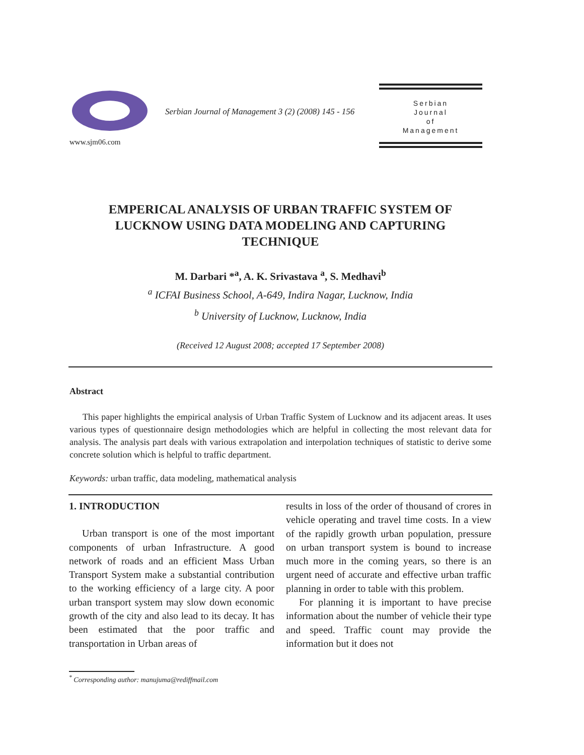www.sjm06.com
Serbian Journal of Management 3 (2) (2008) 145 - 156
Serbian
Journal
of
Management
EMPERICAL ANALYSIS OF URBAN TRAFFIC SYSTEM OF
LUCKNOW USING DATA MODELING AND CAPTURING
TECHNIQUE
M. Darbari *<sup>a</sup>, A. K. Srivastava <sup>a</sup>, S. Medhavi<sup>b</sup>
<sup>a</sup> ICFAI Business School, A-649, Indira Nagar, Lucknow, India
<sup>b</sup> University of Lucknow, Lucknow, India
(Received 12 August 2008; accepted 17 September 2008)
Abstract
This paper highlights the empirical analysis of Urban Traffic System of Lucknow and its adjacent areas. It uses various types of questionnaire design methodologies which are helpful in collecting the most relevant data for analysis. The analysis part deals with various extrapolation and interpolation techniques of statistic to derive some concrete solution which is helpful to traffic department.
Keywords: urban traffic, data modeling, mathematical analysis
1. INTRODUCTION
Urban transport is one of the most important components of urban Infrastructure. A good network of roads and an efficient Mass Urban Transport System make a substantial contribution to the working efficiency of a large city. A poor urban transport system may slow down economic growth of the city and also lead to its decay. It has been estimated that the poor traffic and transportation in Urban areas of
results in loss of the order of thousand of crores in vehicle operating and travel time costs. In a view of the rapidly growth urban population, pressure on urban transport system is bound to increase much more in the coming years, so there is an urgent need of accurate and effective urban traffic planning in order to table with this problem.
For planning it is important to have precise information about the number of vehicle their type and speed. Traffic count may provide the information but it does not
<sup>*</sup> Corresponding author: manujuma@rediffmail.com